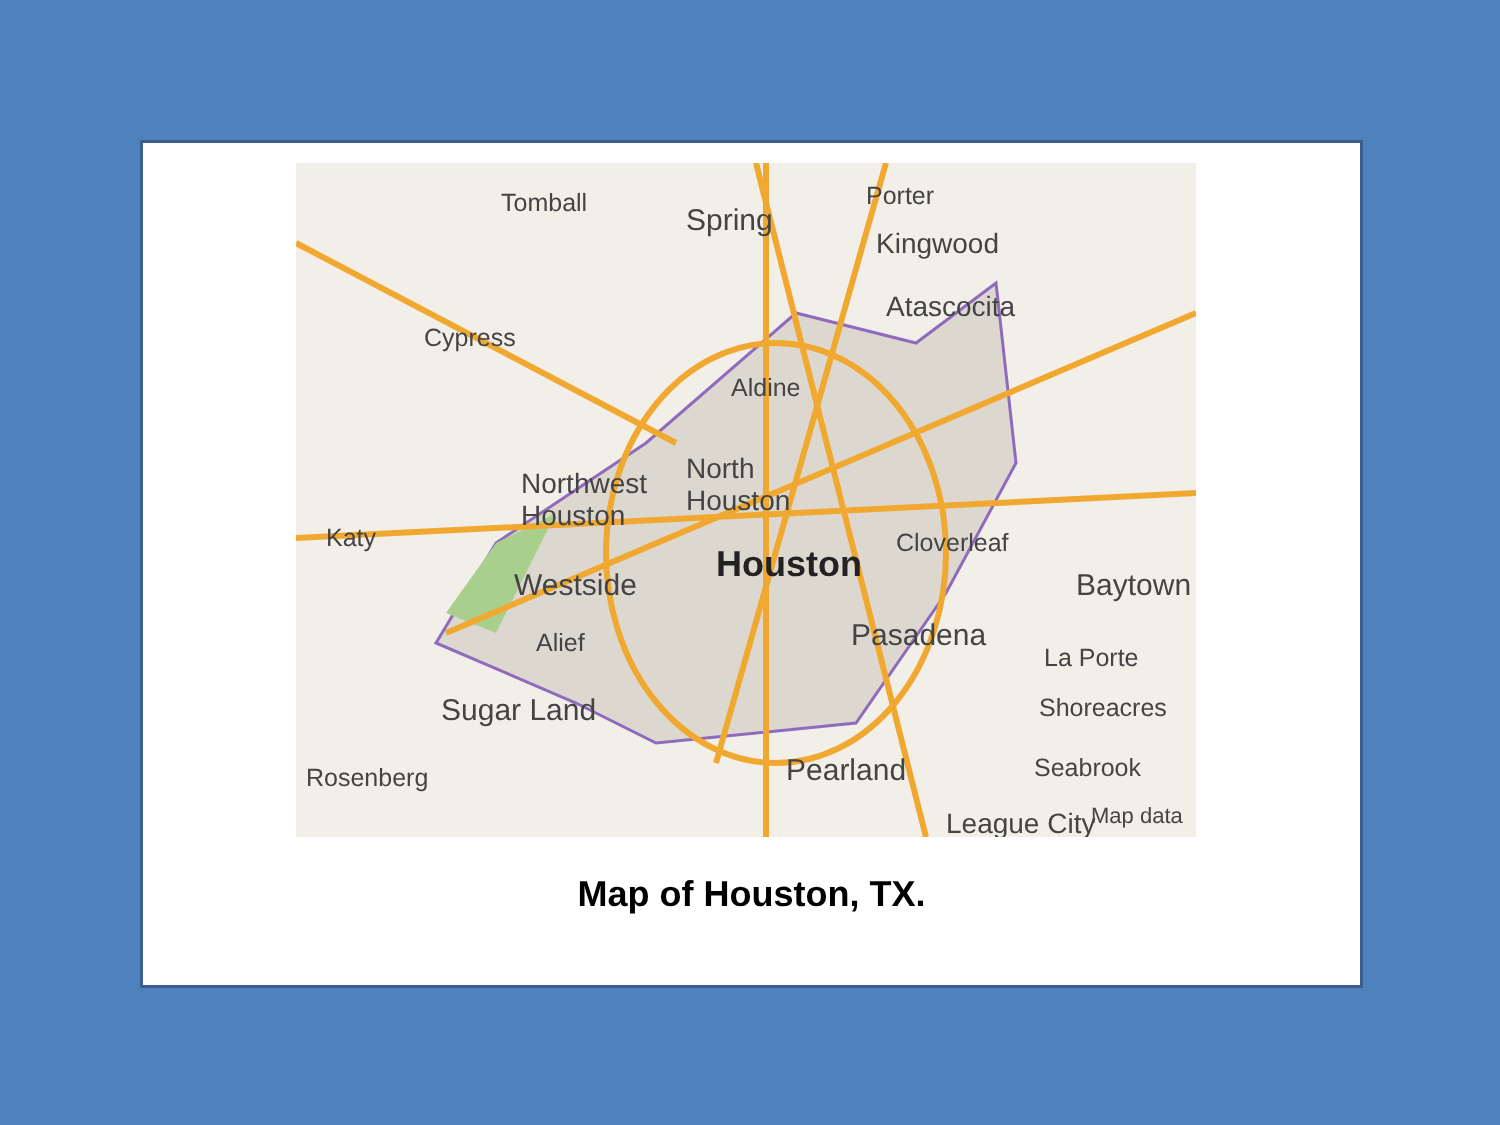Tomball
Spring
Porter
Kingwood
Atascocita
Cypress
Aldine
North
Houston
Northwest
Houston
Katy
Houston
Cloverleaf
Baytown Westside
Alief Pasadena
La Porte
Sugar Land Shoreacres
Rosenberg Pearland Seabrook
League City Map data
Map of Houston, TX.